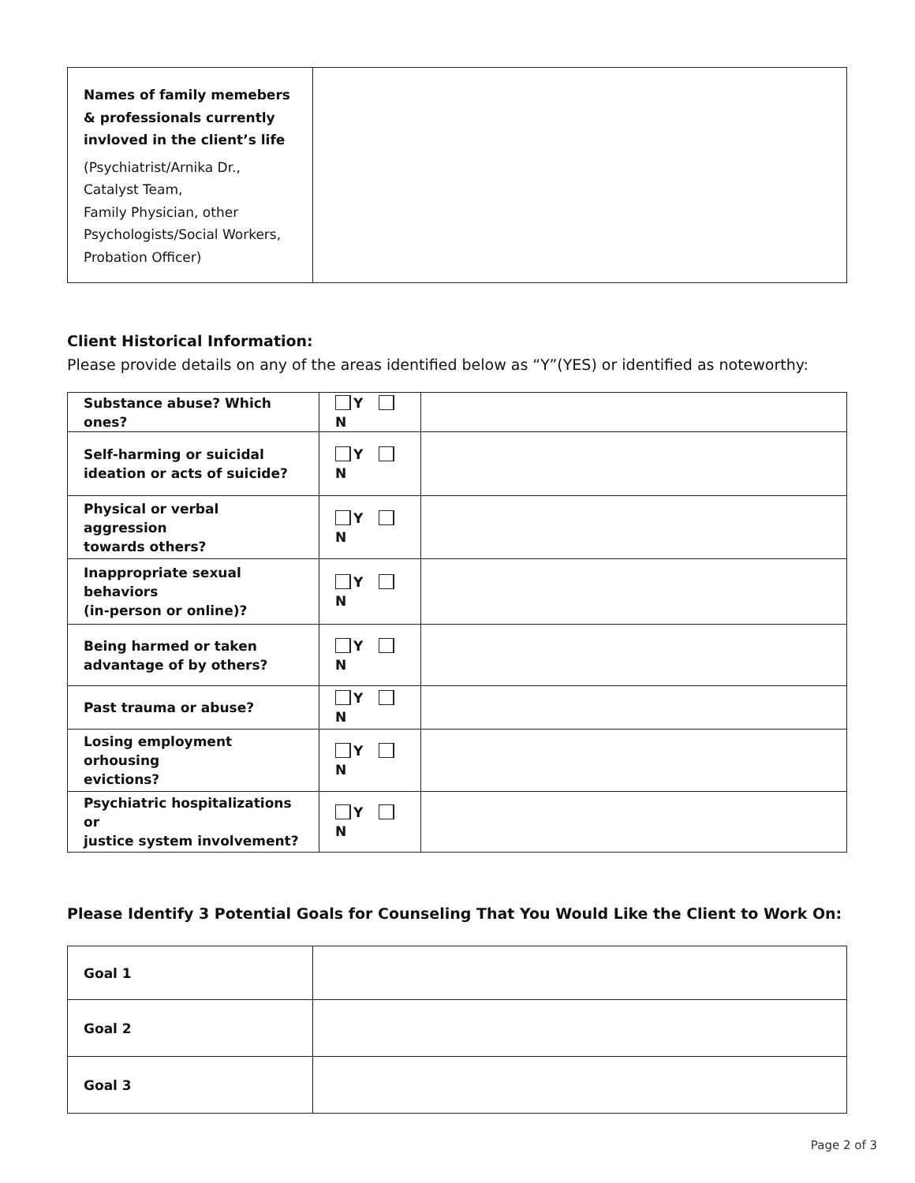| Names of family memebers & professionals currently invloved in the client’s life (Psychiatrist/Arnika Dr., Catalyst Team, Family Physician, other Psychologists/Social Workers, Probation Officer) | |
Client Historical Information:
Please provide details on any of the areas identified below as “Y”(YES) or identified as noteworthy:
| Substance abuse? Which ones? | Y N | |
| Self-harming or suicidal ideation or acts of suicide? | Y N | |
| Physical or verbal aggression towards others? | Y N | |
| Inappropriate sexual behaviors (in-person or online)? | Y N | |
| Being harmed or taken advantage of by others? | Y N | |
| Past trauma or abuse? | Y N | |
| Losing employment orhousing evictions? | Y N | |
| Psychiatric hospitalizations or justice system involvement? | Y N | |
Please Identify 3 Potential Goals for Counseling That You Would Like the Client to Work On:
| Goal 1 | |
| Goal 2 | |
| Goal 3 | |
Page 2 of 3